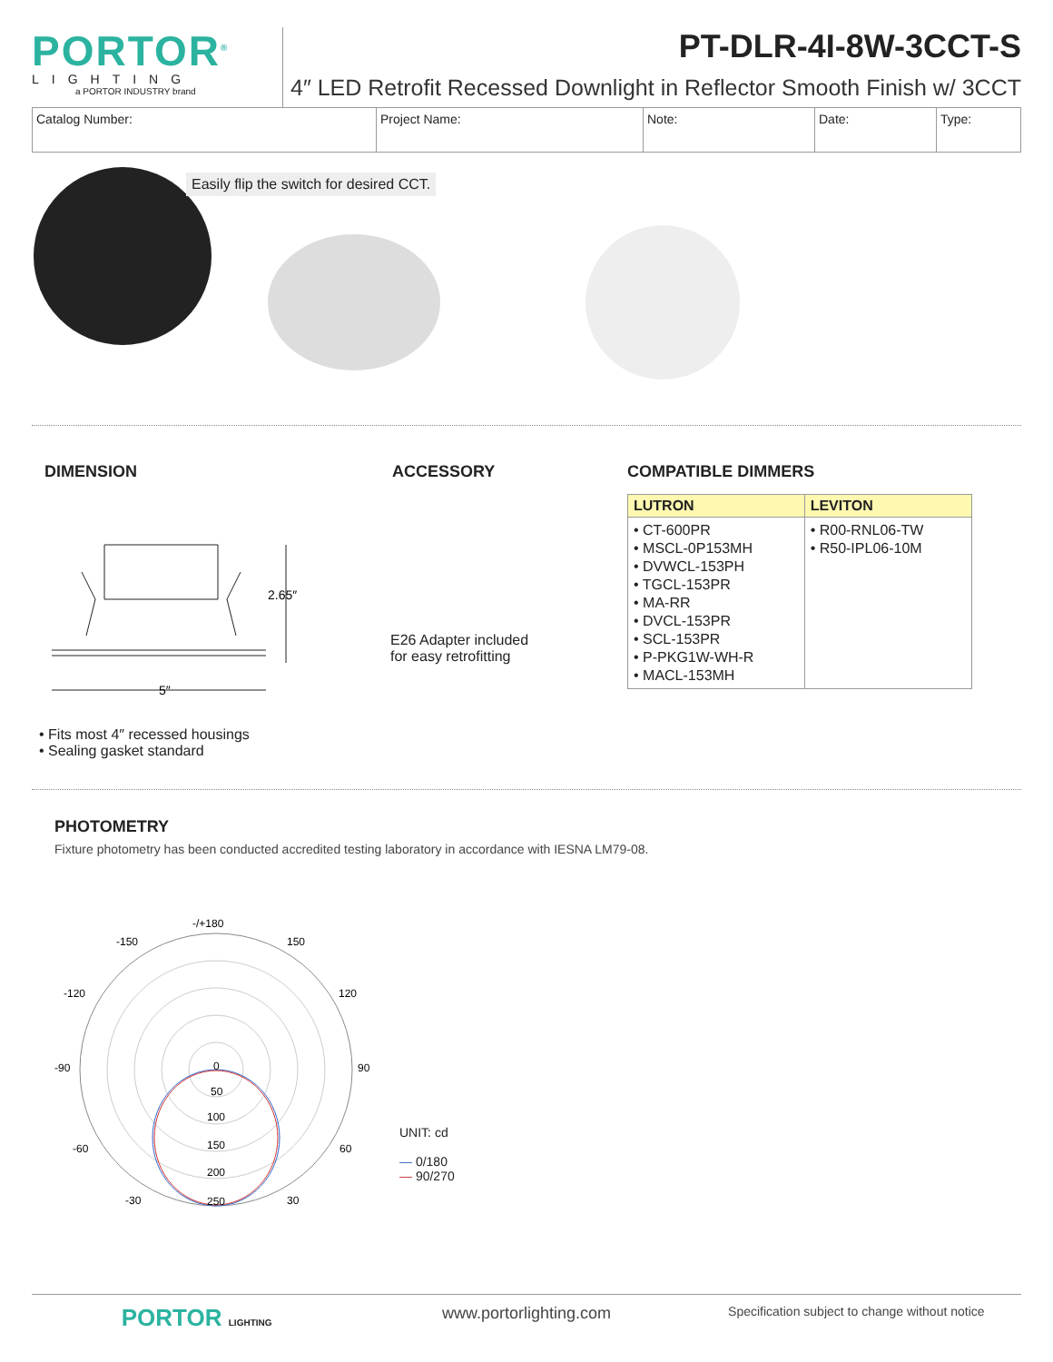PORTOR<sup>®</sup>
LIGHTING
a PORTOR INDUSTRY brand
PT-DLR-4I-8W-3CCT-S
4″ LED Retrofit Recessed Downlight in Reflector Smooth Finish w/ 3CCT
| Catalog Number: | Project Name: | Note: | Date: | Type: |
Easily flip the switch for desired CCT.
DIMENSION
2.65″
5″
• Fits most 4″ recessed housings
• Sealing gasket standard
ACCESSORY
E26 Adapter included
for easy retrofitting
COMPATIBLE DIMMERS
| LUTRON | LEVITON |
| --- | --- |
| • CT-600PR • MSCL-0P153MH • DVWCL-153PH • TGCL-153PR • MA-RR • DVCL-153PR • SCL-153PR • P-PKG1W-WH-R • MACL-153MH | • R00-RNL06-TW • R50-IPL06-10M |
PHOTOMETRY
Fixture photometry has been conducted accredited testing laboratory in accordance with IESNA LM79-08.
-/+180
-150
150
-120
120
-90
90
-60
60
-30
30
0
50
100
150
200
250
UNIT: cd
— 0/180
— 90/270
PORTOR LIGHTING
www.portorlighting.com
Specification subject to change without notice